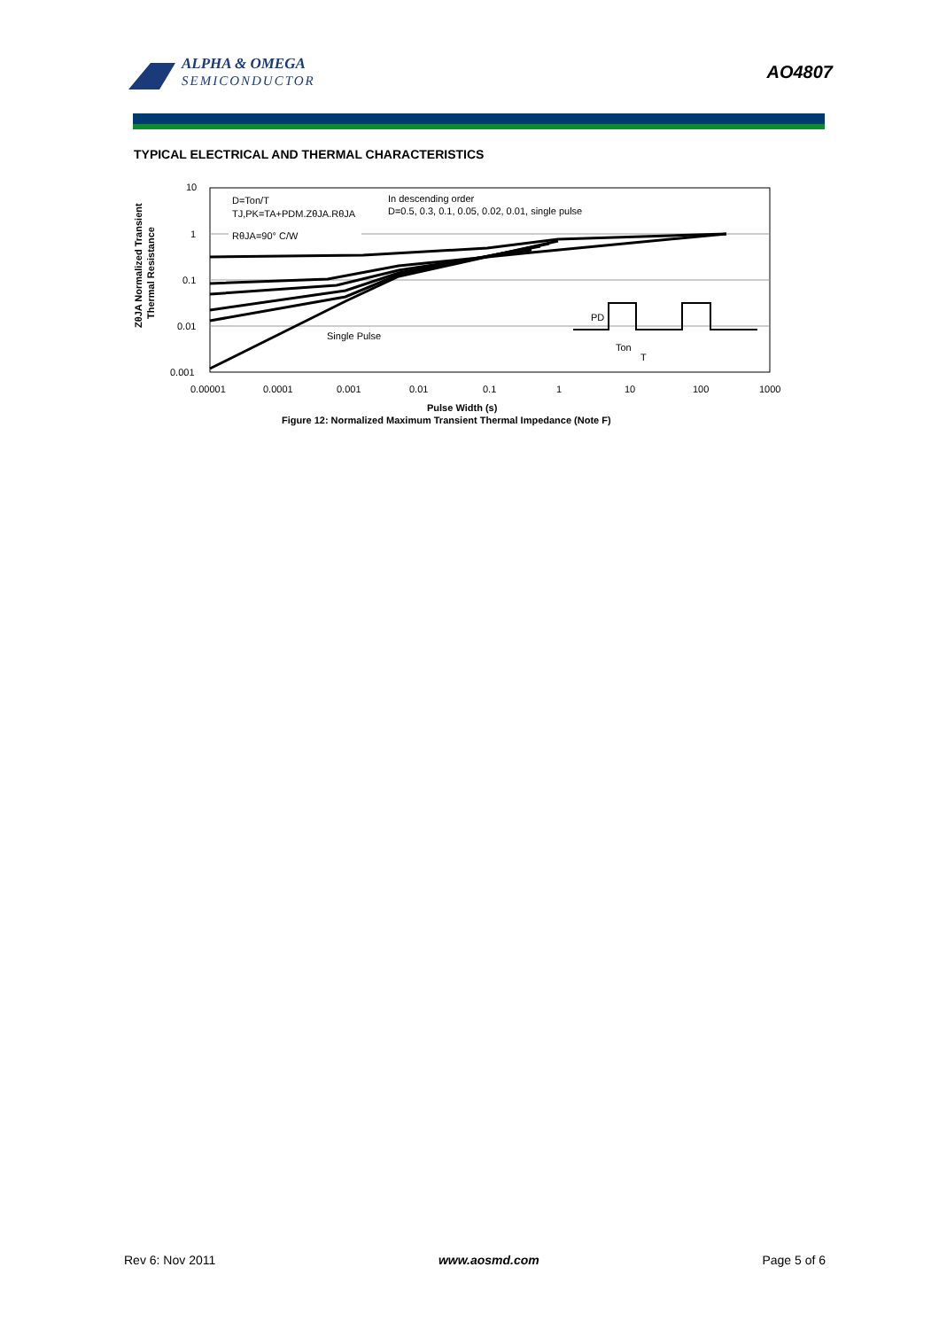ALPHA & OMEGA
SEMICONDUCTOR
AO4807
TYPICAL ELECTRICAL AND THERMAL CHARACTERISTICS
10
1
0.1
0.01
0.001
0.00001
0.0001
0.001
0.01
0.1
1
10
100
1000
D=Ton/T
TJ,PK=TA+PDM.ZθJA.RθJA
RθJA=90° C/W
In descending order
D=0.5, 0.3, 0.1, 0.05, 0.02, 0.01, single pulse
Single Pulse
PD
Ton
T
ZθJA Normalized Transient
Thermal Resistance
Pulse Width (s)
Figure 12: Normalized Maximum Transient Thermal Impedance (Note F)
Rev 6: Nov 2011 www.aosmd.com Page 5 of 6